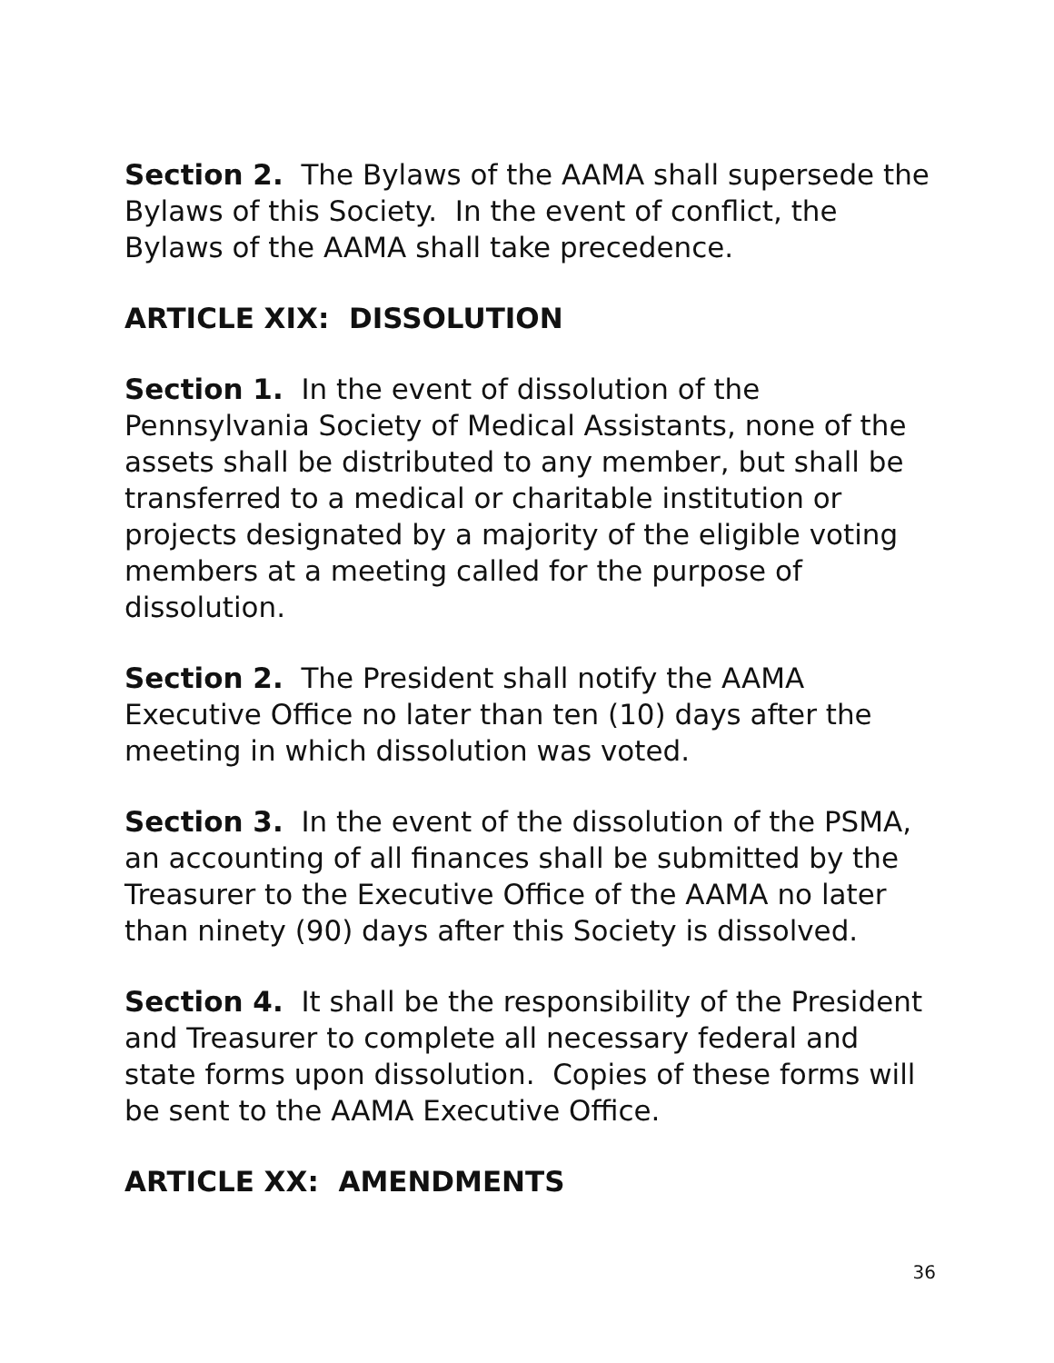Section 2. The Bylaws of the AAMA shall supersede the Bylaws of this Society. In the event of conflict, the Bylaws of the AAMA shall take precedence.
ARTICLE XIX: DISSOLUTION
Section 1. In the event of dissolution of the Pennsylvania Society of Medical Assistants, none of the assets shall be distributed to any member, but shall be transferred to a medical or charitable institution or projects designated by a majority of the eligible voting members at a meeting called for the purpose of dissolution.
Section 2. The President shall notify the AAMA Executive Office no later than ten (10) days after the meeting in which dissolution was voted.
Section 3. In the event of the dissolution of the PSMA, an accounting of all finances shall be submitted by the Treasurer to the Executive Office of the AAMA no later than ninety (90) days after this Society is dissolved.
Section 4. It shall be the responsibility of the President and Treasurer to complete all necessary federal and state forms upon dissolution. Copies of these forms will be sent to the AAMA Executive Office.
ARTICLE XX: AMENDMENTS
36